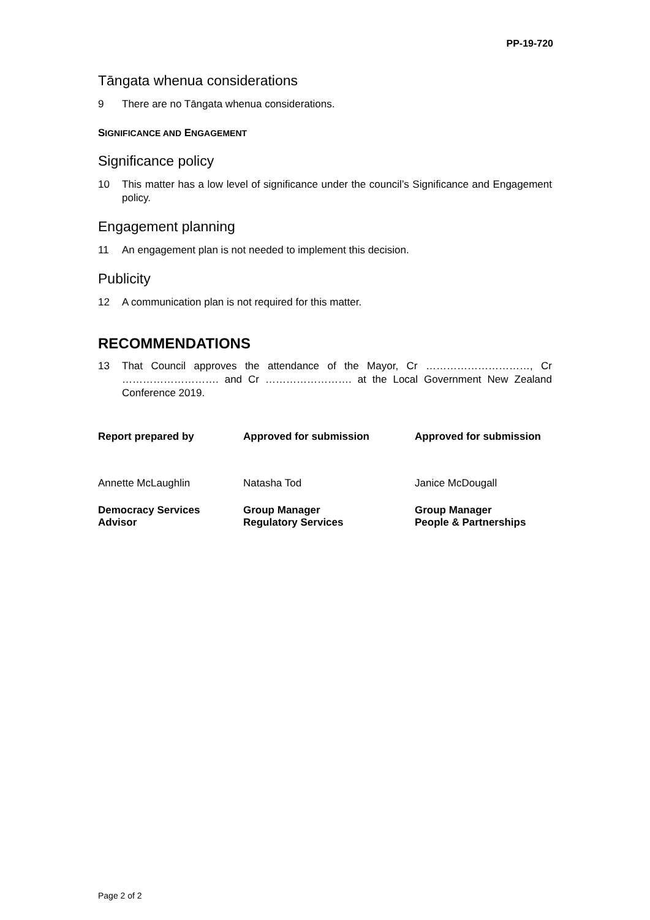PP-19-720
Tāngata whenua considerations
9 There are no Tāngata whenua considerations.
SIGNIFICANCE AND ENGAGEMENT
Significance policy
10 This matter has a low level of significance under the council’s Significance and Engagement policy.
Engagement planning
11 An engagement plan is not needed to implement this decision.
Publicity
12 A communication plan is not required for this matter.
RECOMMENDATIONS
13 That Council approves the attendance of the Mayor, Cr …………………………, Cr ………………………. and Cr ……………………. at the Local Government New Zealand Conference 2019.
| Report prepared by | Approved for submission | Approved for submission |
| --- | --- | --- |
| Annette McLaughlin | Natasha Tod | Janice McDougall |
| Democracy Services Advisor | Group Manager Regulatory Services | Group Manager People & Partnerships |
Page 2 of 2